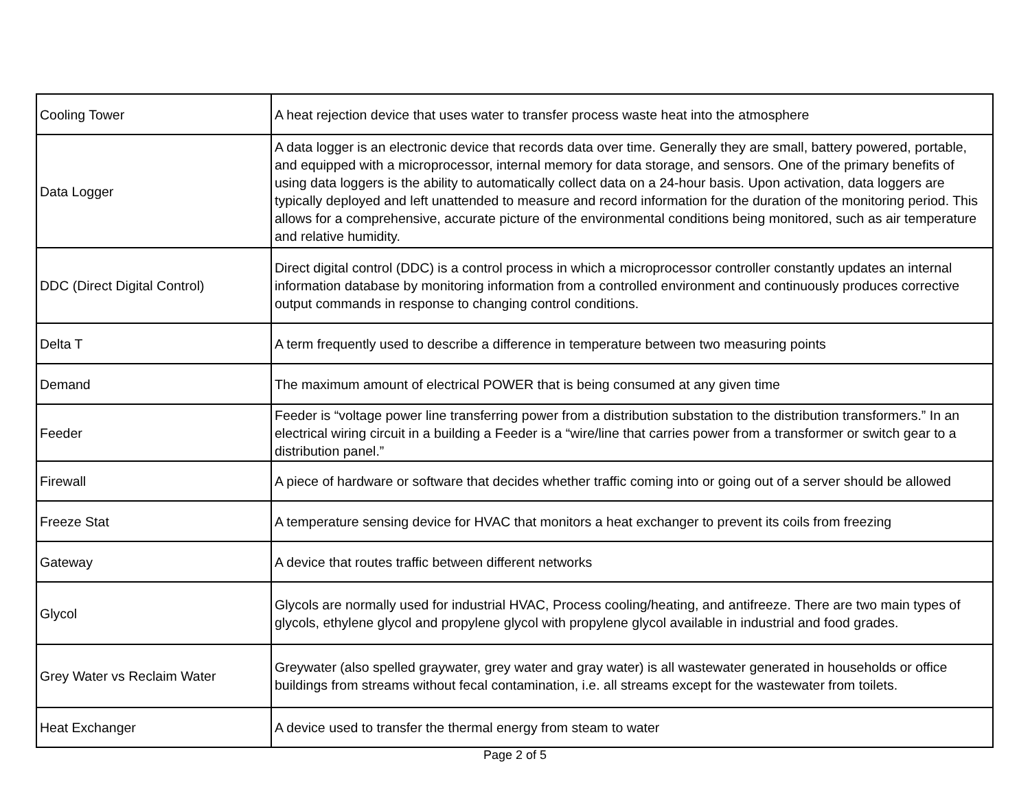| Cooling Tower | A heat rejection device that uses water to transfer process waste heat into the atmosphere |
| Data Logger | A data logger is an electronic device that records data over time. Generally they are small, battery powered, portable, and equipped with a microprocessor, internal memory for data storage, and sensors. One of the primary benefits of using data loggers is the ability to automatically collect data on a 24-hour basis. Upon activation, data loggers are typically deployed and left unattended to measure and record information for the duration of the monitoring period. This allows for a comprehensive, accurate picture of the environmental conditions being monitored, such as air temperature and relative humidity. |
| DDC (Direct Digital Control) | Direct digital control (DDC) is a control process in which a microprocessor controller constantly updates an internal information database by monitoring information from a controlled environment and continuously produces corrective output commands in response to changing control conditions. |
| Delta T | A term frequently used to describe a difference in temperature between two measuring points |
| Demand | The maximum amount of electrical POWER that is being consumed at any given time |
| Feeder | Feeder is “voltage power line transferring power from a distribution substation to the distribution transformers.” In an electrical wiring circuit in a building a Feeder is a “wire/line that carries power from a transformer or switch gear to a distribution panel.” |
| Firewall | A piece of hardware or software that decides whether traffic coming into or going out of a server should be allowed |
| Freeze Stat | A temperature sensing device for HVAC that monitors a heat exchanger to prevent its coils from freezing |
| Gateway | A device that routes traffic between different networks |
| Glycol | Glycols are normally used for industrial HVAC, Process cooling/heating, and antifreeze. There are two main types of glycols, ethylene glycol and propylene glycol with propylene glycol available in industrial and food grades. |
| Grey Water vs Reclaim Water | Greywater (also spelled graywater, grey water and gray water) is all wastewater generated in households or office buildings from streams without fecal contamination, i.e. all streams except for the wastewater from toilets. |
| Heat Exchanger | A device used to transfer the thermal energy from steam to water |
Page 2 of 5